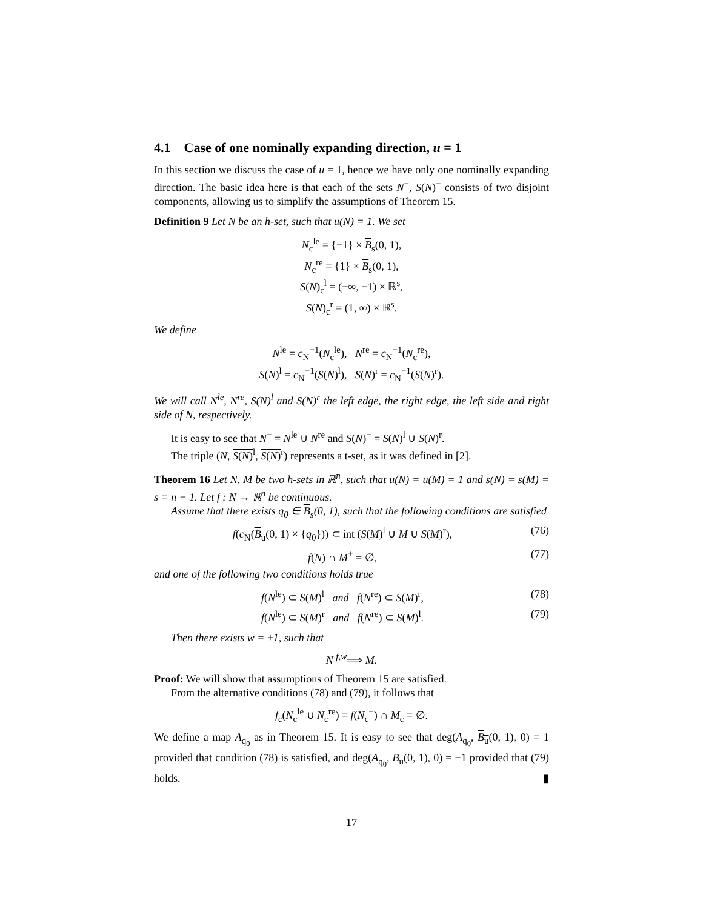4.1 Case of one nominally expanding direction, u = 1
In this section we discuss the case of u = 1, hence we have only one nominally expanding direction. The basic idea here is that each of the sets N<sup>−</sup>, S(N)<sup>−</sup> consists of two disjoint components, allowing us to simplify the assumptions of Theorem 15.
Definition 9 Let N be an h-set, such that u(N) = 1. We set
N<sub>c</sub><sup>le</sup> = {−1} × B<sub>s</sub>(0, 1),
N<sub>c</sub><sup>re</sup> = {1} × B<sub>s</sub>(0, 1),
S(N)<sub>c</sub><sup>l</sup> = (−∞, −1) × ℝ<sup>s</sup>,
S(N)<sub>c</sub><sup>r</sup> = (1, ∞) × ℝ<sup>s</sup>.
We define
N<sup>le</sup> = c<sub>N</sub><sup>−1</sup>(N<sub>c</sub><sup>le</sup>), N<sup>re</sup> = c<sub>N</sub><sup>−1</sup>(N<sub>c</sub><sup>re</sup>),
S(N)<sup>l</sup> = c<sub>N</sub><sup>−1</sup>(S(N)<sup>l</sup>), S(N)<sup>r</sup> = c<sub>N</sub><sup>−1</sup>(S(N)<sup>r</sup>).
We will call N<sup>le</sup>, N<sup>re</sup>, S(N)<sup>l</sup> and S(N)<sup>r</sup> the left edge, the right edge, the left side and right side of N, respectively.
It is easy to see that N<sup>−</sup> = N<sup>le</sup> ∪ N<sup>re</sup> and S(N)<sup>−</sup> = S(N)<sup>l</sup> ∪ S(N)<sup>r</sup>.
The triple (N, S(N)<sup>l</sup>, S(N)<sup>r</sup>) represents a t-set, as it was defined in [2].
Theorem 16 Let N, M be two h-sets in ℝ<sup>n</sup>, such that u(N) = u(M) = 1 and s(N) = s(M) = s = n − 1. Let f : N → ℝ<sup>n</sup> be continuous.
Assume that there exists q<sub>0</sub> ∈ B<sub>s</sub>(0, 1), such that the following conditions are satisfied
f(c<sub>N</sub>(B<sub>u</sub>(0, 1) × {q<sub>0</sub>})) ⊂ int (S(M)<sup>l</sup> ∪ M ∪ S(M)<sup>r</sup>), (76)
f(N) ∩ M<sup>+</sup> = ∅, (77)
and one of the following two conditions holds true
f(N<sup>le</sup>) ⊂ S(M)<sup>l</sup> and f(N<sup>re</sup>) ⊂ S(M)<sup>r</sup>, (78)
f(N<sup>le</sup>) ⊂ S(M)<sup>r</sup> and f(N<sup>re</sup>) ⊂ S(M)<sup>l</sup>. (79)
Then there exists w = ±1, such that
N <sup>f,w</sup>⟹ M.
Proof: We will show that assumptions of Theorem 15 are satisfied.
From the alternative conditions (78) and (79), it follows that
f<sub>c</sub>(N<sub>c</sub><sup>le</sup> ∪ N<sub>c</sub><sup>re</sup>) = f(N<sub>c</sub><sup>−</sup>) ∩ M<sub>c</sub> = ∅.
We define a map A<sub>q<sub>0</sub></sub> as in Theorem 15. It is easy to see that deg(A<sub>q<sub>0</sub></sub>, B<sub>u</sub>(0, 1), 0) = 1 provided that condition (78) is satisfied, and deg(A<sub>q<sub>0</sub></sub>, B<sub>u</sub>(0, 1), 0) = −1 provided that (79) holds. ▮
17